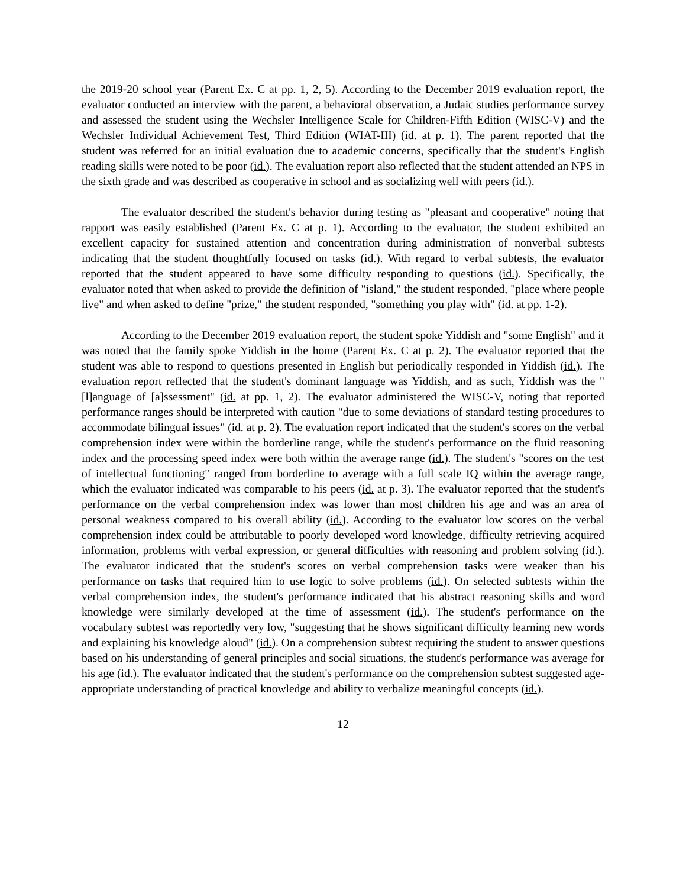the 2019-20 school year (Parent Ex. C at pp. 1, 2, 5). According to the December 2019 evaluation report, the evaluator conducted an interview with the parent, a behavioral observation, a Judaic studies performance survey and assessed the student using the Wechsler Intelligence Scale for Children-Fifth Edition (WISC-V) and the Wechsler Individual Achievement Test, Third Edition (WIAT-III) (id. at p. 1). The parent reported that the student was referred for an initial evaluation due to academic concerns, specifically that the student's English reading skills were noted to be poor (id.). The evaluation report also reflected that the student attended an NPS in the sixth grade and was described as cooperative in school and as socializing well with peers (id.).
The evaluator described the student's behavior during testing as "pleasant and cooperative" noting that rapport was easily established (Parent Ex. C at p. 1). According to the evaluator, the student exhibited an excellent capacity for sustained attention and concentration during administration of nonverbal subtests indicating that the student thoughtfully focused on tasks (id.). With regard to verbal subtests, the evaluator reported that the student appeared to have some difficulty responding to questions (id.). Specifically, the evaluator noted that when asked to provide the definition of "island," the student responded, "place where people live" and when asked to define "prize," the student responded, "something you play with" (id. at pp. 1-2).
According to the December 2019 evaluation report, the student spoke Yiddish and "some English" and it was noted that the family spoke Yiddish in the home (Parent Ex. C at p. 2). The evaluator reported that the student was able to respond to questions presented in English but periodically responded in Yiddish (id.). The evaluation report reflected that the student's dominant language was Yiddish, and as such, Yiddish was the "[l]anguage of [a]ssessment" (id. at pp. 1, 2). The evaluator administered the WISC-V, noting that reported performance ranges should be interpreted with caution "due to some deviations of standard testing procedures to accommodate bilingual issues" (id. at p. 2). The evaluation report indicated that the student's scores on the verbal comprehension index were within the borderline range, while the student's performance on the fluid reasoning index and the processing speed index were both within the average range (id.). The student's "scores on the test of intellectual functioning" ranged from borderline to average with a full scale IQ within the average range, which the evaluator indicated was comparable to his peers (id. at p. 3). The evaluator reported that the student's performance on the verbal comprehension index was lower than most children his age and was an area of personal weakness compared to his overall ability (id.). According to the evaluator low scores on the verbal comprehension index could be attributable to poorly developed word knowledge, difficulty retrieving acquired information, problems with verbal expression, or general difficulties with reasoning and problem solving (id.). The evaluator indicated that the student's scores on verbal comprehension tasks were weaker than his performance on tasks that required him to use logic to solve problems (id.). On selected subtests within the verbal comprehension index, the student's performance indicated that his abstract reasoning skills and word knowledge were similarly developed at the time of assessment (id.). The student's performance on the vocabulary subtest was reportedly very low, "suggesting that he shows significant difficulty learning new words and explaining his knowledge aloud" (id.). On a comprehension subtest requiring the student to answer questions based on his understanding of general principles and social situations, the student's performance was average for his age (id.). The evaluator indicated that the student's performance on the comprehension subtest suggested age-appropriate understanding of practical knowledge and ability to verbalize meaningful concepts (id.).
12